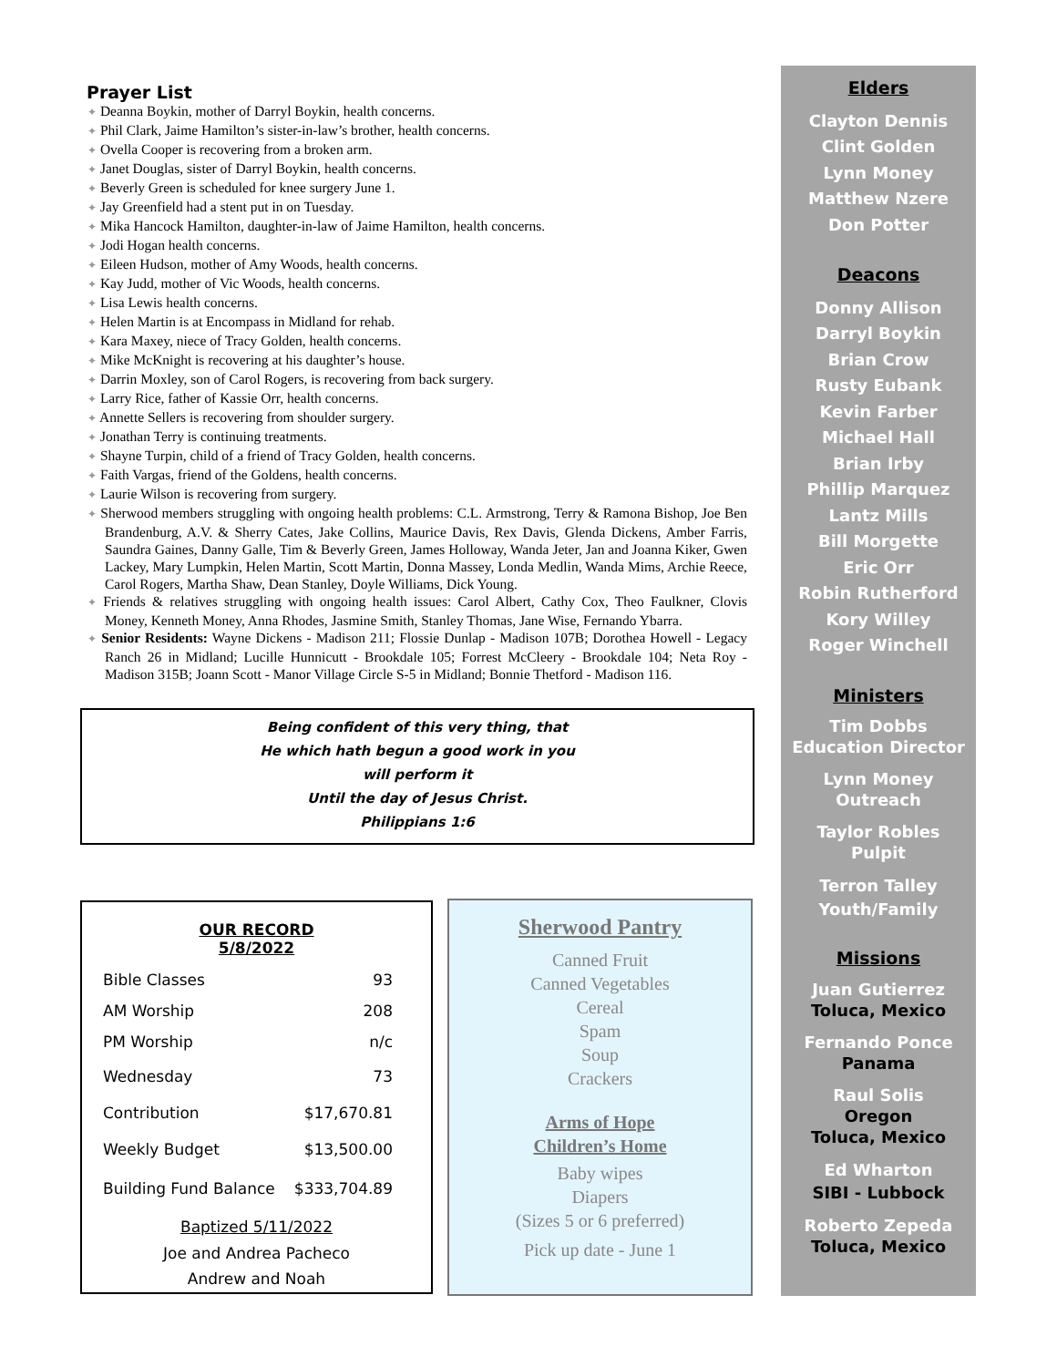Prayer List
✦ Deanna Boykin, mother of Darryl Boykin, health concerns.
✦ Phil Clark, Jaime Hamilton’s sister-in-law’s brother, health concerns.
✦ Ovella Cooper is recovering from a broken arm.
✦ Janet Douglas, sister of Darryl Boykin, health concerns.
✦ Beverly Green is scheduled for knee surgery June 1.
✦ Jay Greenfield had a stent put in on Tuesday.
✦ Mika Hancock Hamilton, daughter-in-law of Jaime Hamilton, health concerns.
✦ Jodi Hogan health concerns.
✦ Eileen Hudson, mother of Amy Woods, health concerns.
✦ Kay Judd, mother of Vic Woods, health concerns.
✦ Lisa Lewis health concerns.
✦ Helen Martin is at Encompass in Midland for rehab.
✦ Kara Maxey, niece of Tracy Golden, health concerns.
✦ Mike McKnight is recovering at his daughter’s house.
✦ Darrin Moxley, son of Carol Rogers, is recovering from back surgery.
✦ Larry Rice, father of Kassie Orr, health concerns.
✦ Annette Sellers is recovering from shoulder surgery.
✦ Jonathan Terry is continuing treatments.
✦ Shayne Turpin, child of a friend of Tracy Golden, health concerns.
✦ Faith Vargas, friend of the Goldens, health concerns.
✦ Laurie Wilson is recovering from surgery.
✦ Sherwood members struggling with ongoing health problems: C.L. Armstrong, Terry & Ramona Bishop, Joe Ben Brandenburg, A.V. & Sherry Cates, Jake Collins, Maurice Davis, Rex Davis, Glenda Dickens, Amber Farris, Saundra Gaines, Danny Galle, Tim & Beverly Green, James Holloway, Wanda Jeter, Jan and Joanna Kiker, Gwen Lackey, Mary Lumpkin, Helen Martin, Scott Martin, Donna Massey, Londa Medlin, Wanda Mims, Archie Reece, Carol Rogers, Martha Shaw, Dean Stanley, Doyle Williams, Dick Young.
✦ Friends & relatives struggling with ongoing health issues: Carol Albert, Cathy Cox, Theo Faulkner, Clovis Money, Kenneth Money, Anna Rhodes, Jasmine Smith, Stanley Thomas, Jane Wise, Fernando Ybarra.
✦ Senior Residents: Wayne Dickens - Madison 211; Flossie Dunlap - Madison 107B; Dorothea Howell - Legacy Ranch 26 in Midland; Lucille Hunnicutt - Brookdale 105; Forrest McCleery - Brookdale 104; Neta Roy - Madison 315B; Joann Scott - Manor Village Circle S-5 in Midland; Bonnie Thetford - Madison 116.
Being confident of this very thing, that
He which hath begun a good work in you
will perform it
Until the day of Jesus Christ.
Philippians 1:6
OUR RECORD
5/8/2022
| Bible Classes | 93 |
| AM Worship | 208 |
| PM Worship | n/c |
| Wednesday | 73 |
| Contribution | $17,670.81 |
| Weekly Budget | $13,500.00 |
| Building Fund Balance | $333,704.89 |
Baptized 5/11/2022
Joe and Andrea Pacheco
Andrew and Noah
Sherwood Pantry
Canned Fruit
Canned Vegetables
Cereal
Spam
Soup
Crackers
Arms of Hope
Children’s Home
Baby wipes
Diapers
(Sizes 5 or 6 preferred)
Pick up date - June 1
Elders
Clayton Dennis
Clint Golden
Lynn Money
Matthew Nzere
Don Potter
Deacons
Donny Allison
Darryl Boykin
Brian Crow
Rusty Eubank
Kevin Farber
Michael Hall
Brian Irby
Phillip Marquez
Lantz Mills
Bill Morgette
Eric Orr
Robin Rutherford
Kory Willey
Roger Winchell
Ministers
Tim Dobbs
Education Director
Lynn Money
Outreach
Taylor Robles
Pulpit
Terron Talley
Youth/Family
Missions
Juan Gutierrez
Toluca, Mexico
Fernando Ponce
Panama
Raul Solis
Oregon
Toluca, Mexico
Ed Wharton
SIBI - Lubbock
Roberto Zepeda
Toluca, Mexico